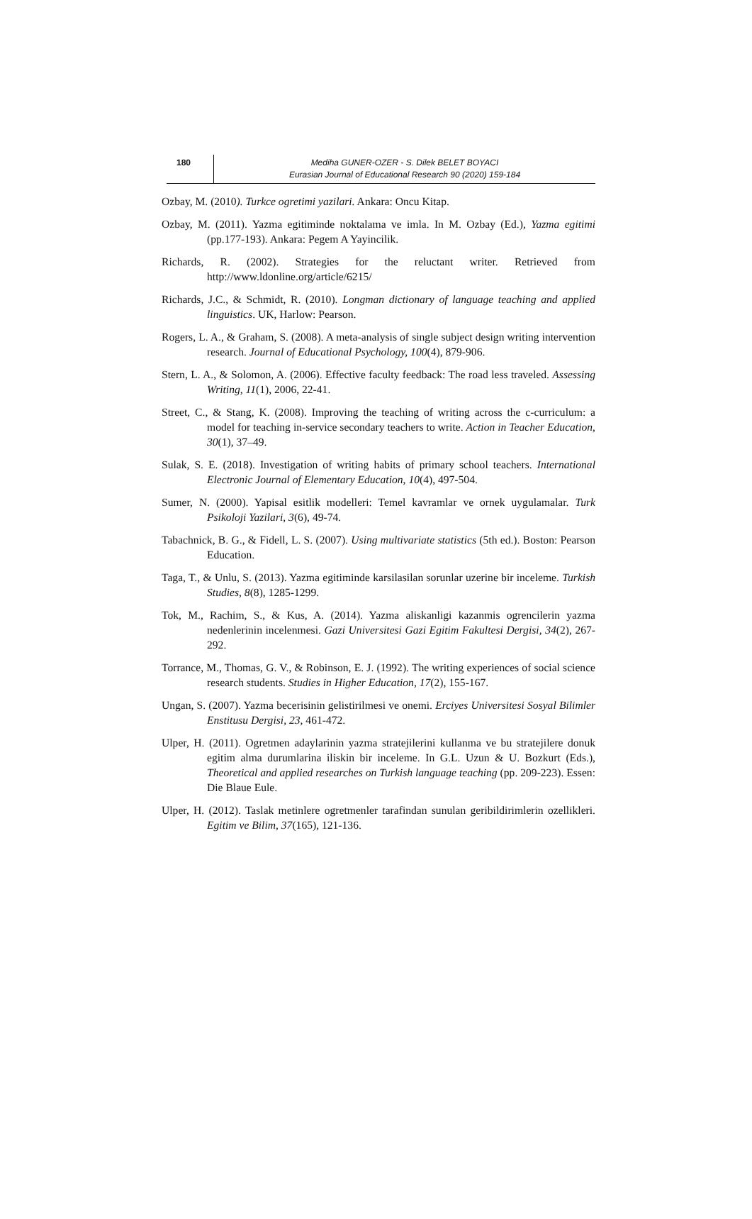180
Mediha GUNER-OZER - S. Dilek BELET BOYACI
Eurasian Journal of Educational Research 90 (2020) 159-184
Ozbay, M. (2010). Turkce ogretimi yazilari. Ankara: Oncu Kitap.
Ozbay, M. (2011). Yazma egitiminde noktalama ve imla. In M. Ozbay (Ed.), Yazma egitimi (pp.177-193). Ankara: Pegem A Yayincilik.
Richards, R. (2002). Strategies for the reluctant writer. Retrieved from http://www.ldonline.org/article/6215/
Richards, J.C., & Schmidt, R. (2010). Longman dictionary of language teaching and applied linguistics. UK, Harlow: Pearson.
Rogers, L. A., & Graham, S. (2008). A meta-analysis of single subject design writing intervention research. Journal of Educational Psychology, 100(4), 879-906.
Stern, L. A., & Solomon, A. (2006). Effective faculty feedback: The road less traveled. Assessing Writing, 11(1), 2006, 22-41.
Street, C., & Stang, K. (2008). Improving the teaching of writing across the c-curriculum: a model for teaching in-service secondary teachers to write. Action in Teacher Education, 30(1), 37–49.
Sulak, S. E. (2018). Investigation of writing habits of primary school teachers. International Electronic Journal of Elementary Education, 10(4), 497-504.
Sumer, N. (2000). Yapisal esitlik modelleri: Temel kavramlar ve ornek uygulamalar. Turk Psikoloji Yazilari, 3(6), 49-74.
Tabachnick, B. G., & Fidell, L. S. (2007). Using multivariate statistics (5th ed.). Boston: Pearson Education.
Taga, T., & Unlu, S. (2013). Yazma egitiminde karsilasilan sorunlar uzerine bir inceleme. Turkish Studies, 8(8), 1285-1299.
Tok, M., Rachim, S., & Kus, A. (2014). Yazma aliskanligi kazanmis ogrencilerin yazma nedenlerinin incelenmesi. Gazi Universitesi Gazi Egitim Fakultesi Dergisi, 34(2), 267-292.
Torrance, M., Thomas, G. V., & Robinson, E. J. (1992). The writing experiences of social science research students. Studies in Higher Education, 17(2), 155-167.
Ungan, S. (2007). Yazma becerisinin gelistirilmesi ve onemi. Erciyes Universitesi Sosyal Bilimler Enstitusu Dergisi, 23, 461-472.
Ulper, H. (2011). Ogretmen adaylarinin yazma stratejilerini kullanma ve bu stratejilere donuk egitim alma durumlarina iliskin bir inceleme. In G.L. Uzun & U. Bozkurt (Eds.), Theoretical and applied researches on Turkish language teaching (pp. 209-223). Essen: Die Blaue Eule.
Ulper, H. (2012). Taslak metinlere ogretmenler tarafindan sunulan geribildirimlerin ozellikleri. Egitim ve Bilim, 37(165), 121-136.